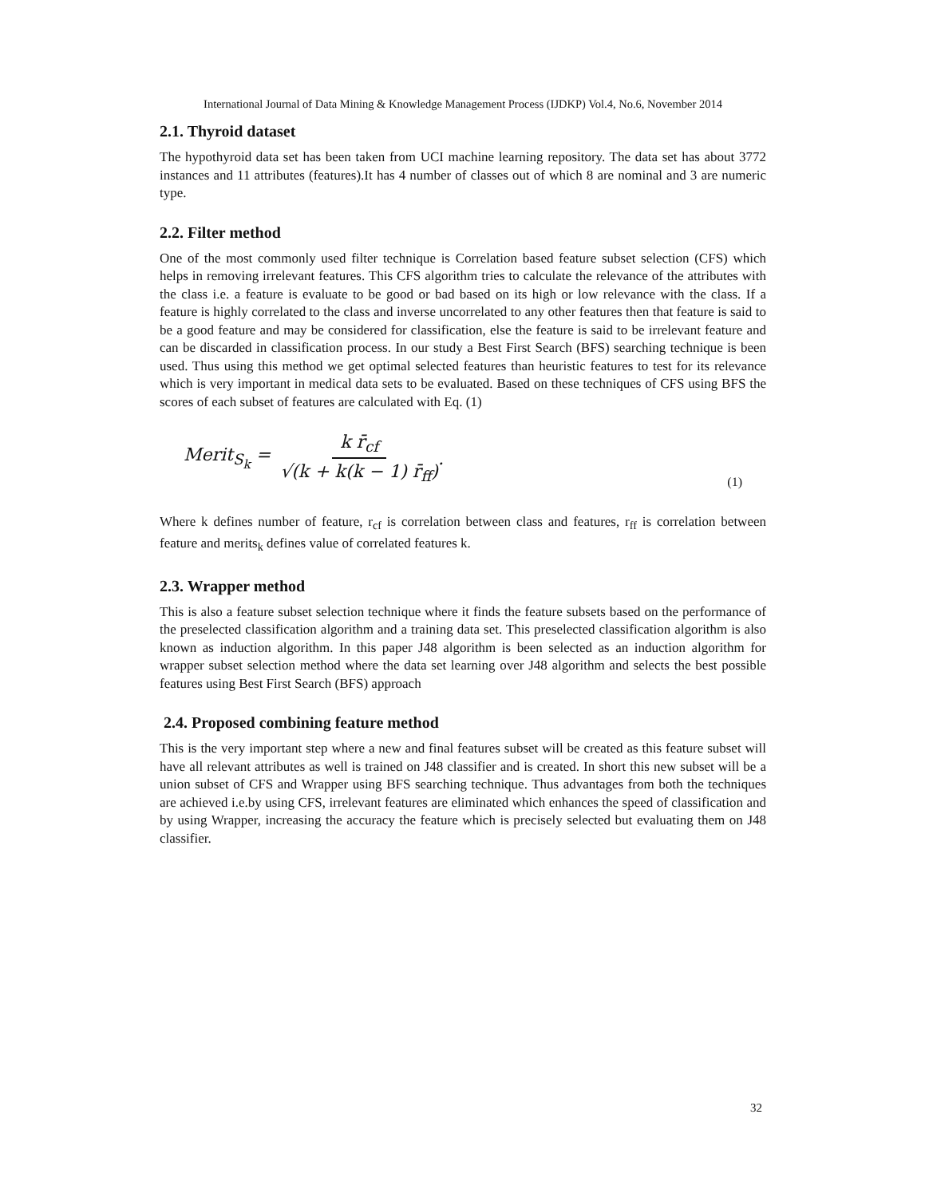International Journal of Data Mining & Knowledge Management Process (IJDKP) Vol.4, No.6, November 2014
2.1. Thyroid dataset
The hypothyroid data set has been taken from UCI machine learning repository. The data set has about 3772 instances and 11 attributes (features).It has 4 number of classes out of which 8 are nominal and 3 are numeric type.
2.2. Filter method
One of the most commonly used filter technique is Correlation based feature subset selection (CFS) which helps in removing irrelevant features. This CFS algorithm tries to calculate the relevance of the attributes with the class i.e. a feature is evaluate to be good or bad based on its high or low relevance with the class. If a feature is highly correlated to the class and inverse uncorrelated to any other features then that feature is said to be a good feature and may be considered for classification, else the feature is said to be irrelevant feature and can be discarded in classification process. In our study a Best First Search (BFS) searching technique is been used. Thus using this method we get optimal selected features than heuristic features to test for its relevance which is very important in medical data sets to be evaluated. Based on these techniques of CFS using BFS the scores of each subset of features are calculated with Eq. (1)
Merit<sub>S<sub>k</sub></sub> = k r̄<sub>cf</sub> √(k + k(k − 1) r̄<sub>ff</sub>). (1)
Where k defines number of feature, r<sub>cf</sub> is correlation between class and features, r<sub>ff</sub> is correlation between feature and merits<sub>k</sub> defines value of correlated features k.
2.3. Wrapper method
This is also a feature subset selection technique where it finds the feature subsets based on the performance of the preselected classification algorithm and a training data set. This preselected classification algorithm is also known as induction algorithm. In this paper J48 algorithm is been selected as an induction algorithm for wrapper subset selection method where the data set learning over J48 algorithm and selects the best possible features using Best First Search (BFS) approach
2.4. Proposed combining feature method
This is the very important step where a new and final features subset will be created as this feature subset will have all relevant attributes as well is trained on J48 classifier and is created. In short this new subset will be a union subset of CFS and Wrapper using BFS searching technique. Thus advantages from both the techniques are achieved i.e.by using CFS, irrelevant features are eliminated which enhances the speed of classification and by using Wrapper, increasing the accuracy the feature which is precisely selected but evaluating them on J48 classifier.
32